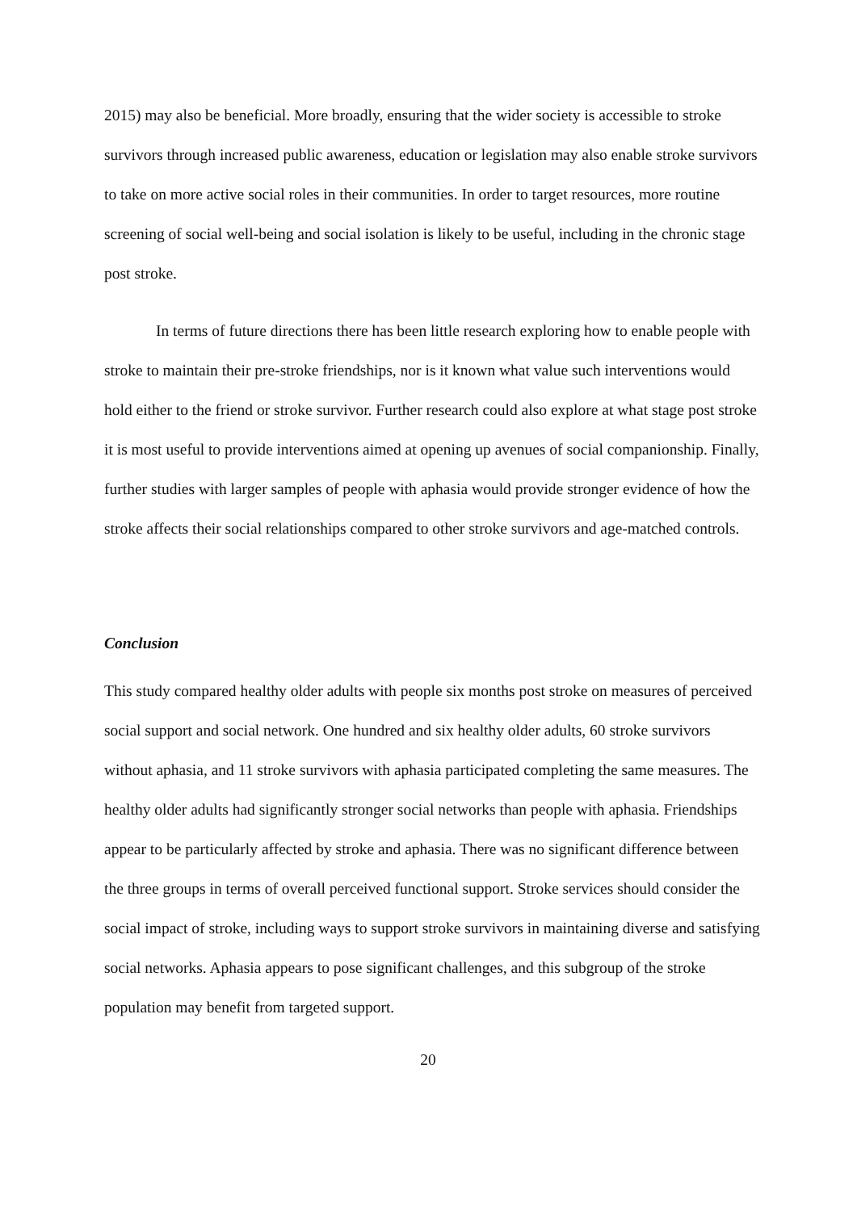2015) may also be beneficial. More broadly, ensuring that the wider society is accessible to stroke survivors through increased public awareness, education or legislation may also enable stroke survivors to take on more active social roles in their communities. In order to target resources, more routine screening of social well-being and social isolation is likely to be useful, including in the chronic stage post stroke.
In terms of future directions there has been little research exploring how to enable people with stroke to maintain their pre-stroke friendships, nor is it known what value such interventions would hold either to the friend or stroke survivor. Further research could also explore at what stage post stroke it is most useful to provide interventions aimed at opening up avenues of social companionship. Finally, further studies with larger samples of people with aphasia would provide stronger evidence of how the stroke affects their social relationships compared to other stroke survivors and age-matched controls.
Conclusion
This study compared healthy older adults with people six months post stroke on measures of perceived social support and social network. One hundred and six healthy older adults, 60 stroke survivors without aphasia, and 11 stroke survivors with aphasia participated completing the same measures. The healthy older adults had significantly stronger social networks than people with aphasia. Friendships appear to be particularly affected by stroke and aphasia. There was no significant difference between the three groups in terms of overall perceived functional support. Stroke services should consider the social impact of stroke, including ways to support stroke survivors in maintaining diverse and satisfying social networks. Aphasia appears to pose significant challenges, and this subgroup of the stroke population may benefit from targeted support.
20